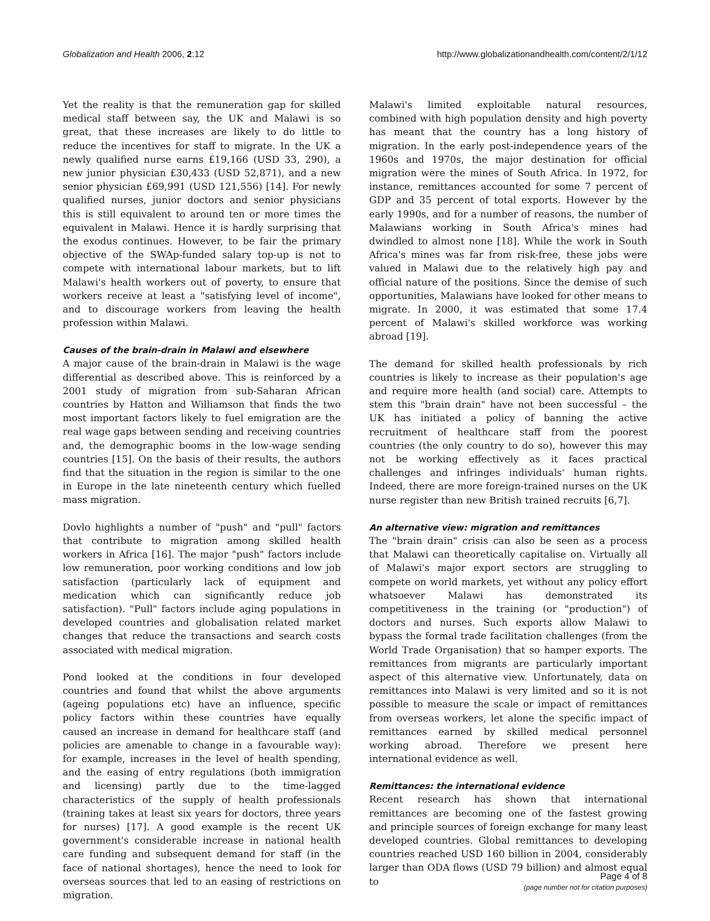Globalization and Health 2006, 2:12 http://www.globalizationandhealth.com/content/2/1/12
Yet the reality is that the remuneration gap for skilled medical staff between say, the UK and Malawi is so great, that these increases are likely to do little to reduce the incentives for staff to migrate. In the UK a newly qualified nurse earns £19,166 (USD 33, 290), a new junior physician £30,433 (USD 52,871), and a new senior physician £69,991 (USD 121,556) [14]. For newly qualified nurses, junior doctors and senior physicians this is still equivalent to around ten or more times the equivalent in Malawi. Hence it is hardly surprising that the exodus continues. However, to be fair the primary objective of the SWAp-funded salary top-up is not to compete with international labour markets, but to lift Malawi's health workers out of poverty, to ensure that workers receive at least a "satisfying level of income", and to discourage workers from leaving the health profession within Malawi.
Causes of the brain-drain in Malawi and elsewhere
A major cause of the brain-drain in Malawi is the wage differential as described above. This is reinforced by a 2001 study of migration from sub-Saharan African countries by Hatton and Williamson that finds the two most important factors likely to fuel emigration are the real wage gaps between sending and receiving countries and, the demographic booms in the low-wage sending countries [15]. On the basis of their results, the authors find that the situation in the region is similar to the one in Europe in the late nineteenth century which fuelled mass migration.
Dovlo highlights a number of "push" and "pull" factors that contribute to migration among skilled health workers in Africa [16]. The major "push" factors include low remuneration, poor working conditions and low job satisfaction (particularly lack of equipment and medication which can significantly reduce job satisfaction). "Pull" factors include aging populations in developed countries and globalisation related market changes that reduce the transactions and search costs associated with medical migration.
Pond looked at the conditions in four developed countries and found that whilst the above arguments (ageing populations etc) have an influence, specific policy factors within these countries have equally caused an increase in demand for healthcare staff (and policies are amenable to change in a favourable way): for example, increases in the level of health spending, and the easing of entry regulations (both immigration and licensing) partly due to the time-lagged characteristics of the supply of health professionals (training takes at least six years for doctors, three years for nurses) [17]. A good example is the recent UK government's considerable increase in national health care funding and subsequent demand for staff (in the face of national shortages), hence the need to look for overseas sources that led to an easing of restrictions on migration.
Malawi's limited exploitable natural resources, combined with high population density and high poverty has meant that the country has a long history of migration. In the early post-independence years of the 1960s and 1970s, the major destination for official migration were the mines of South Africa. In 1972, for instance, remittances accounted for some 7 percent of GDP and 35 percent of total exports. However by the early 1990s, and for a number of reasons, the number of Malawians working in South Africa's mines had dwindled to almost none [18]. While the work in South Africa's mines was far from risk-free, these jobs were valued in Malawi due to the relatively high pay and official nature of the positions. Since the demise of such opportunities, Malawians have looked for other means to migrate. In 2000, it was estimated that some 17.4 percent of Malawi's skilled workforce was working abroad [19].
The demand for skilled health professionals by rich countries is likely to increase as their population's age and require more health (and social) care. Attempts to stem this "brain drain" have not been successful – the UK has initiated a policy of banning the active recruitment of healthcare staff from the poorest countries (the only country to do so), however this may not be working effectively as it faces practical challenges and infringes individuals' human rights. Indeed, there are more foreign-trained nurses on the UK nurse register than new British trained recruits [6,7].
An alternative view: migration and remittances
The "brain drain" crisis can also be seen as a process that Malawi can theoretically capitalise on. Virtually all of Malawi's major export sectors are struggling to compete on world markets, yet without any policy effort whatsoever Malawi has demonstrated its competitiveness in the training (or "production") of doctors and nurses. Such exports allow Malawi to bypass the formal trade facilitation challenges (from the World Trade Organisation) that so hamper exports. The remittances from migrants are particularly important aspect of this alternative view. Unfortunately, data on remittances into Malawi is very limited and so it is not possible to measure the scale or impact of remittances from overseas workers, let alone the specific impact of remittances earned by skilled medical personnel working abroad. Therefore we present here international evidence as well.
Remittances: the international evidence
Recent research has shown that international remittances are becoming one of the fastest growing and principle sources of foreign exchange for many least developed countries. Global remittances to developing countries reached USD 160 billion in 2004, considerably larger than ODA flows (USD 79 billion) and almost equal to
Page 4 of 8
(page number not for citation purposes)